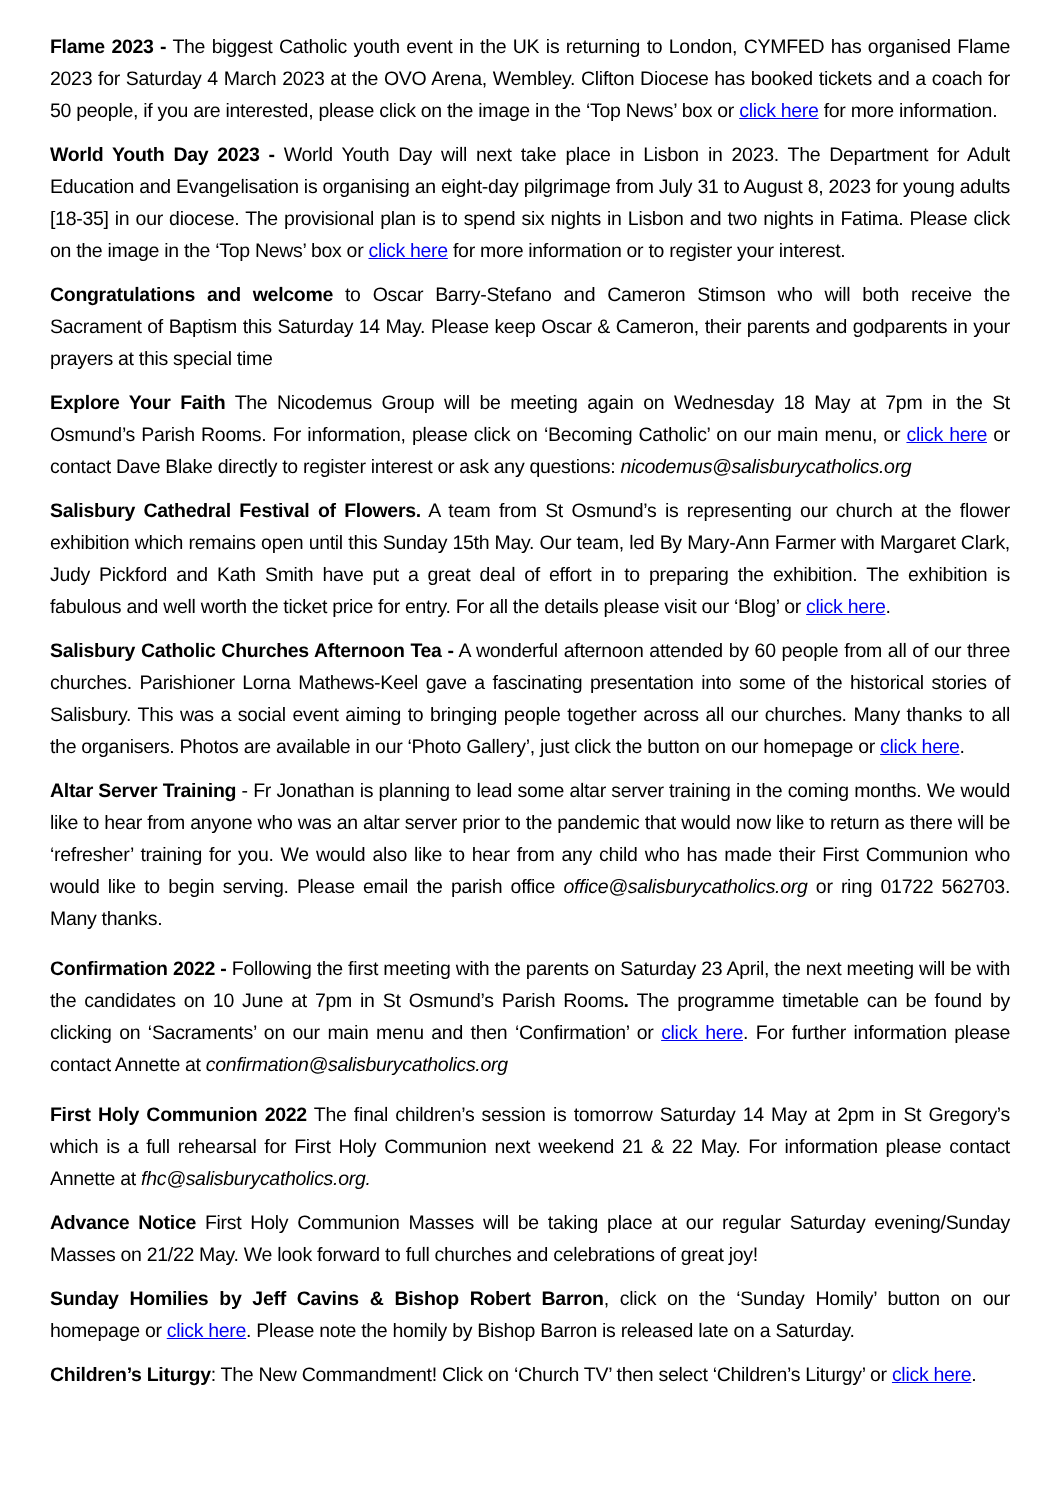Flame 2023 - The biggest Catholic youth event in the UK is returning to London, CYMFED has organised Flame 2023 for Saturday 4 March 2023 at the OVO Arena, Wembley. Clifton Diocese has booked tickets and a coach for 50 people, if you are interested, please click on the image in the ‘Top News’ box or click here for more information.
World Youth Day 2023 - World Youth Day will next take place in Lisbon in 2023. The Department for Adult Education and Evangelisation is organising an eight-day pilgrimage from July 31 to August 8, 2023 for young adults [18-35] in our diocese. The provisional plan is to spend six nights in Lisbon and two nights in Fatima. Please click on the image in the ‘Top News’ box or click here for more information or to register your interest.
Congratulations and welcome to Oscar Barry-Stefano and Cameron Stimson who will both receive the Sacrament of Baptism this Saturday 14 May. Please keep Oscar & Cameron, their parents and godparents in your prayers at this special time
Explore Your Faith The Nicodemus Group will be meeting again on Wednesday 18 May at 7pm in the St Osmund’s Parish Rooms. For information, please click on ‘Becoming Catholic’ on our main menu, or click here or contact Dave Blake directly to register interest or ask any questions: nicodemus@salisburycatholics.org
Salisbury Cathedral Festival of Flowers. A team from St Osmund’s is representing our church at the flower exhibition which remains open until this Sunday 15th May. Our team, led By Mary-Ann Farmer with Margaret Clark, Judy Pickford and Kath Smith have put a great deal of effort in to preparing the exhibition. The exhibition is fabulous and well worth the ticket price for entry. For all the details please visit our ‘Blog’ or click here.
Salisbury Catholic Churches Afternoon Tea - A wonderful afternoon attended by 60 people from all of our three churches. Parishioner Lorna Mathews-Keel gave a fascinating presentation into some of the historical stories of Salisbury. This was a social event aiming to bringing people together across all our churches. Many thanks to all the organisers. Photos are available in our ‘Photo Gallery’, just click the button on our homepage or click here.
Altar Server Training - Fr Jonathan is planning to lead some altar server training in the coming months. We would like to hear from anyone who was an altar server prior to the pandemic that would now like to return as there will be ‘refresher’ training for you. We would also like to hear from any child who has made their First Communion who would like to begin serving. Please email the parish office office@salisburycatholics.org or ring 01722 562703. Many thanks.
Confirmation 2022 - Following the first meeting with the parents on Saturday 23 April, the next meeting will be with the candidates on 10 June at 7pm in St Osmund’s Parish Rooms. The programme timetable can be found by clicking on ‘Sacraments’ on our main menu and then ‘Confirmation’ or click here. For further information please contact Annette at confirmation@salisburycatholics.org
First Holy Communion 2022 The final children’s session is tomorrow Saturday 14 May at 2pm in St Gregory’s which is a full rehearsal for First Holy Communion next weekend 21 & 22 May. For information please contact Annette at fhc@salisburycatholics.org.
Advance Notice First Holy Communion Masses will be taking place at our regular Saturday evening/Sunday Masses on 21/22 May. We look forward to full churches and celebrations of great joy!
Sunday Homilies by Jeff Cavins & Bishop Robert Barron, click on the ‘Sunday Homily’ button on our homepage or click here. Please note the homily by Bishop Barron is released late on a Saturday.
Children’s Liturgy: The New Commandment! Click on ‘Church TV’ then select ‘Children’s Liturgy’ or click here.